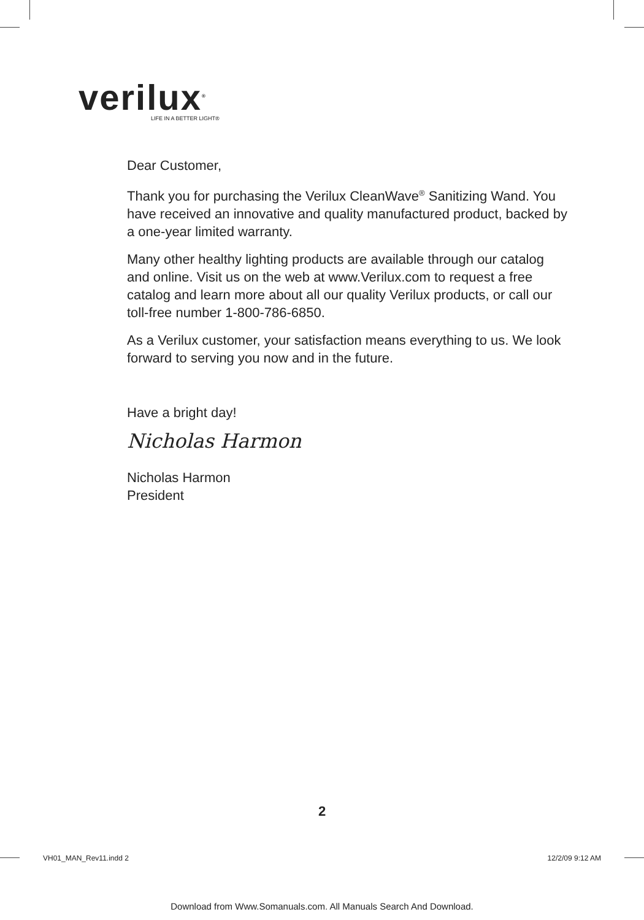verilux<sup>®</sup>
LIFE IN A BETTER LIGHT®
Dear Customer,
Thank you for purchasing the Verilux CleanWave<sup>®</sup> Sanitizing Wand. You have received an innovative and quality manufactured product, backed by a one-year limited warranty.
Many other healthy lighting products are available through our catalog and online. Visit us on the web at www.Verilux.com to request a free catalog and learn more about all our quality Verilux products, or call our toll-free number 1-800-786-6850.
As a Verilux customer, your satisfaction means everything to us. We look forward to serving you now and in the future.
Have a bright day!
Nicholas Harmon
Nicholas Harmon
President
2
VH01_MAN_Rev11.indd 2 12/2/09 9:12 AM
Download from Www.Somanuals.com. All Manuals Search And Download.